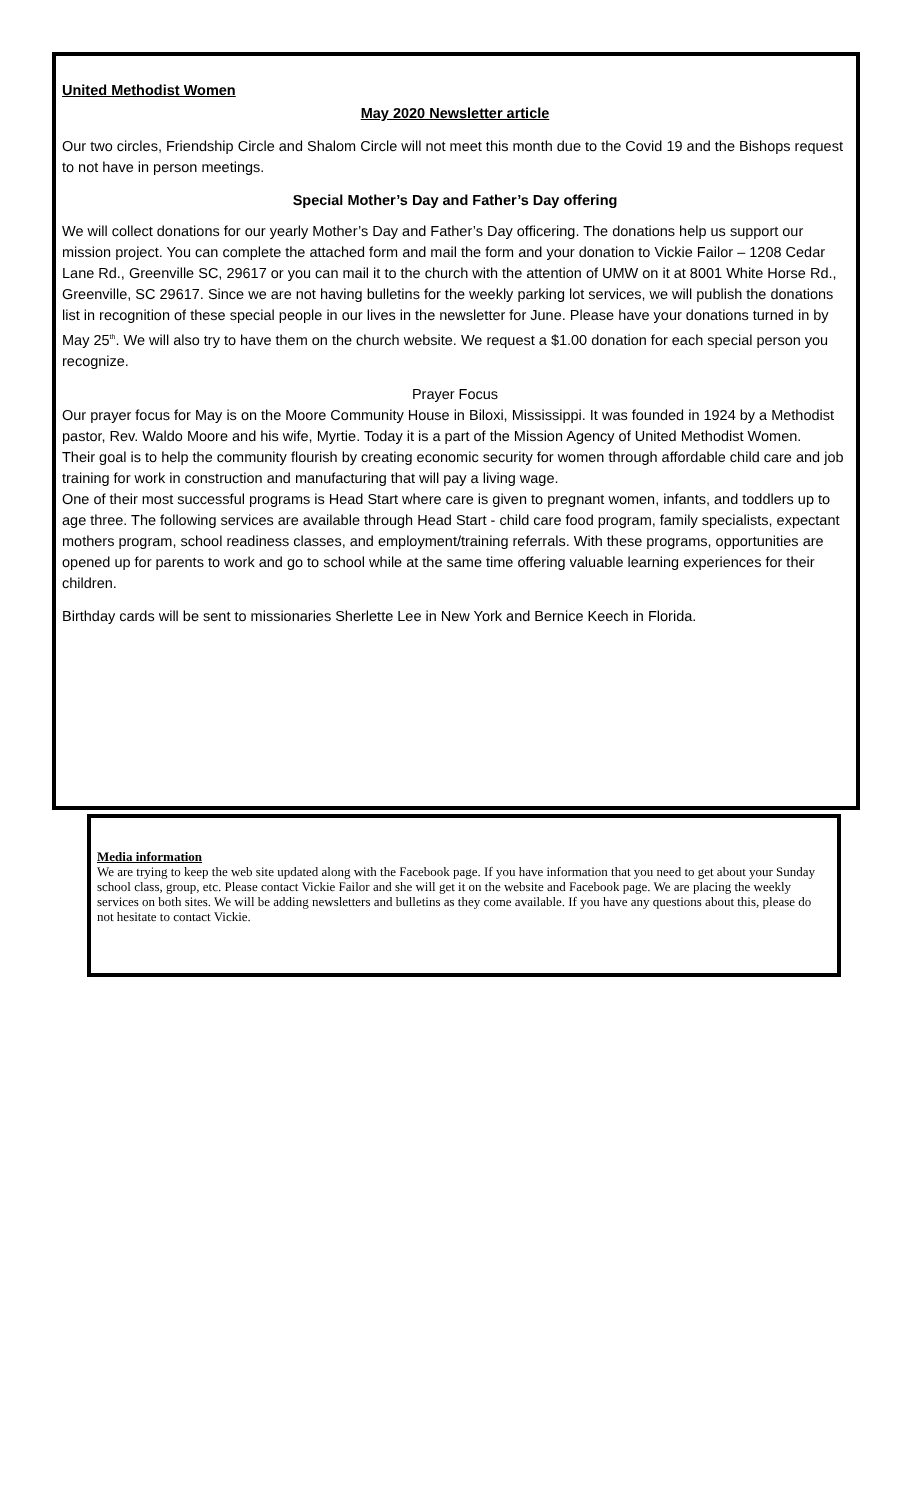United Methodist Women
May 2020 Newsletter article
Our two circles, Friendship Circle and Shalom Circle will not meet this month due to the Covid 19 and the Bishops request to not have in person meetings.
Special Mother’s Day and Father’s Day offering
We will collect donations for our yearly Mother’s Day and Father’s Day officering. The donations help us support our mission project. You can complete the attached form and mail the form and your donation to Vickie Failor – 1208 Cedar Lane Rd., Greenville SC, 29617 or you can mail it to the church with the attention of UMW on it at 8001 White Horse Rd., Greenville, SC 29617. Since we are not having bulletins for the weekly parking lot services, we will publish the donations list in recognition of these special people in our lives in the newsletter for June. Please have your donations turned in by May 25<sup>th</sup>. We will also try to have them on the church website. We request a $1.00 donation for each special person you recognize.
Prayer Focus
Our prayer focus for May is on the Moore Community House in Biloxi, Mississippi. It was founded in 1924 by a Methodist pastor, Rev. Waldo Moore and his wife, Myrtie. Today it is a part of the Mission Agency of United Methodist Women.
Their goal is to help the community flourish by creating economic security for women through affordable child care and job training for work in construction and manufacturing that will pay a living wage.
One of their most successful programs is Head Start where care is given to pregnant women, infants, and toddlers up to age three. The following services are available through Head Start - child care food program, family specialists, expectant mothers program, school readiness classes, and employment/training referrals. With these programs, opportunities are opened up for parents to work and go to school while at the same time offering valuable learning experiences for their children.
Birthday cards will be sent to missionaries Sherlette Lee in New York and Bernice Keech in Florida.
Media information
We are trying to keep the web site updated along with the Facebook page. If you have information that you need to get about your Sunday school class, group, etc. Please contact Vickie Failor and she will get it on the website and Facebook page. We are placing the weekly services on both sites. We will be adding newsletters and bulletins as they come available. If you have any questions about this, please do not hesitate to contact Vickie.